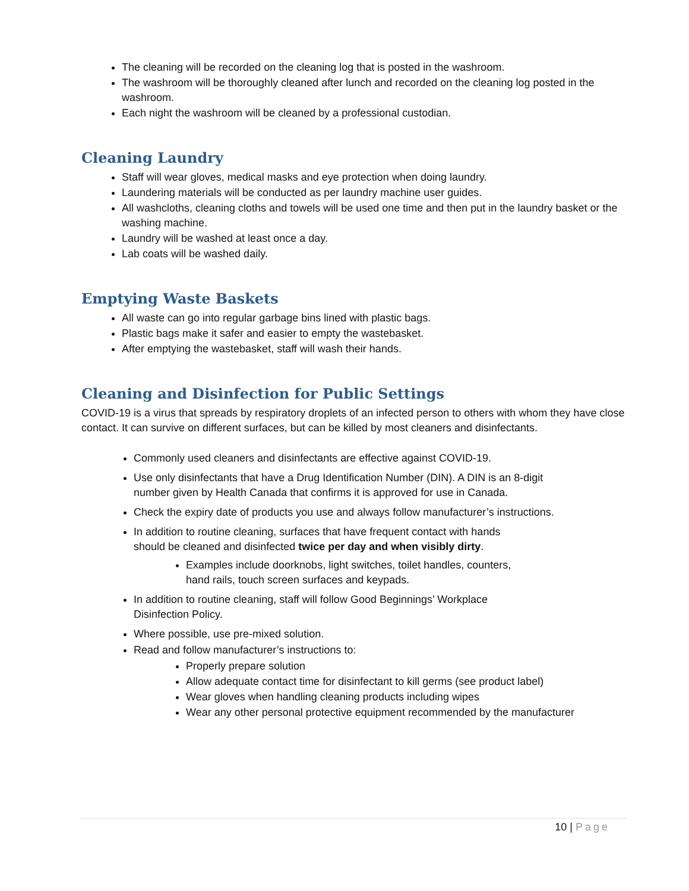The cleaning will be recorded on the cleaning log that is posted in the washroom.
The washroom will be thoroughly cleaned after lunch and recorded on the cleaning log posted in the washroom.
Each night the washroom will be cleaned by a professional custodian.
Cleaning Laundry
Staff will wear gloves, medical masks and eye protection when doing laundry.
Laundering materials will be conducted as per laundry machine user guides.
All washcloths, cleaning cloths and towels will be used one time and then put in the laundry basket or the washing machine.
Laundry will be washed at least once a day.
Lab coats will be washed daily.
Emptying Waste Baskets
All waste can go into regular garbage bins lined with plastic bags.
Plastic bags make it safer and easier to empty the wastebasket.
After emptying the wastebasket, staff will wash their hands.
Cleaning and Disinfection for Public Settings
COVID-19 is a virus that spreads by respiratory droplets of an infected person to others with whom they have close contact. It can survive on different surfaces, but can be killed by most cleaners and disinfectants.
Commonly used cleaners and disinfectants are effective against COVID-19.
Use only disinfectants that have a Drug Identification Number (DIN). A DIN is an 8-digit
number given by Health Canada that confirms it is approved for use in Canada.
Check the expiry date of products you use and always follow manufacturer’s instructions.
In addition to routine cleaning, surfaces that have frequent contact with hands
should be cleaned and disinfected twice per day and when visibly dirty.
Examples include doorknobs, light switches, toilet handles, counters,
hand rails, touch screen surfaces and keypads.
In addition to routine cleaning, staff will follow Good Beginnings’ Workplace
Disinfection Policy.
Where possible, use pre-mixed solution.
Read and follow manufacturer’s instructions to:
Properly prepare solution
Allow adequate contact time for disinfectant to kill germs (see product label)
Wear gloves when handling cleaning products including wipes
Wear any other personal protective equipment recommended by the manufacturer
10 | Page